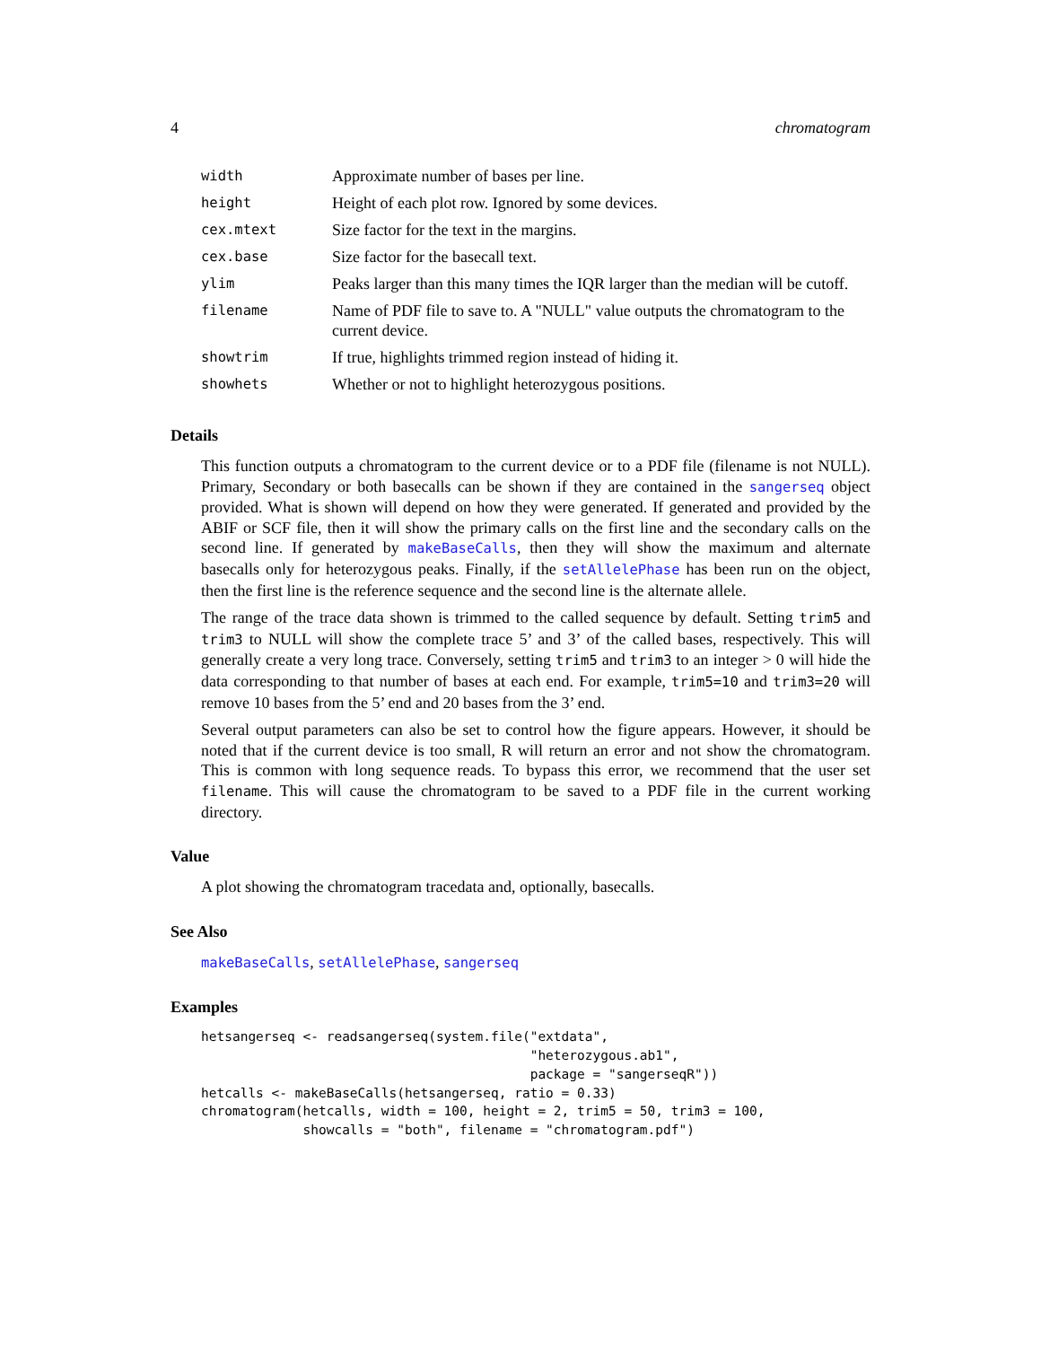4 chromatogram
| width | Approximate number of bases per line. |
| height | Height of each plot row. Ignored by some devices. |
| cex.mtext | Size factor for the text in the margins. |
| cex.base | Size factor for the basecall text. |
| ylim | Peaks larger than this many times the IQR larger than the median will be cutoff. |
| filename | Name of PDF file to save to. A "NULL" value outputs the chromatogram to the current device. |
| showtrim | If true, highlights trimmed region instead of hiding it. |
| showhets | Whether or not to highlight heterozygous positions. |
Details
This function outputs a chromatogram to the current device or to a PDF file (filename is not NULL). Primary, Secondary or both basecalls can be shown if they are contained in the sangerseq object provided. What is shown will depend on how they were generated. If generated and provided by the ABIF or SCF file, then it will show the primary calls on the first line and the secondary calls on the second line. If generated by makeBaseCalls, then they will show the maximum and alternate basecalls only for heterozygous peaks. Finally, if the setAllelePhase has been run on the object, then the first line is the reference sequence and the second line is the alternate allele.
The range of the trace data shown is trimmed to the called sequence by default. Setting trim5 and trim3 to NULL will show the complete trace 5’ and 3’ of the called bases, respectively. This will generally create a very long trace. Conversely, setting trim5 and trim3 to an integer > 0 will hide the data corresponding to that number of bases at each end. For example, trim5=10 and trim3=20 will remove 10 bases from the 5’ end and 20 bases from the 3’ end.
Several output parameters can also be set to control how the figure appears. However, it should be noted that if the current device is too small, R will return an error and not show the chromatogram. This is common with long sequence reads. To bypass this error, we recommend that the user set filename. This will cause the chromatogram to be saved to a PDF file in the current working directory.
Value
A plot showing the chromatogram tracedata and, optionally, basecalls.
See Also
makeBaseCalls, setAllelePhase, sangerseq
Examples
hetsangerseq <- readsangerseq(system.file("extdata",
                                          "heterozygous.ab1",
                                          package = "sangerseqR"))
hetcalls <- makeBaseCalls(hetsangerseq, ratio = 0.33)
chromatogram(hetcalls, width = 100, height = 2, trim5 = 50, trim3 = 100,
             showcalls = "both", filename = "chromatogram.pdf")